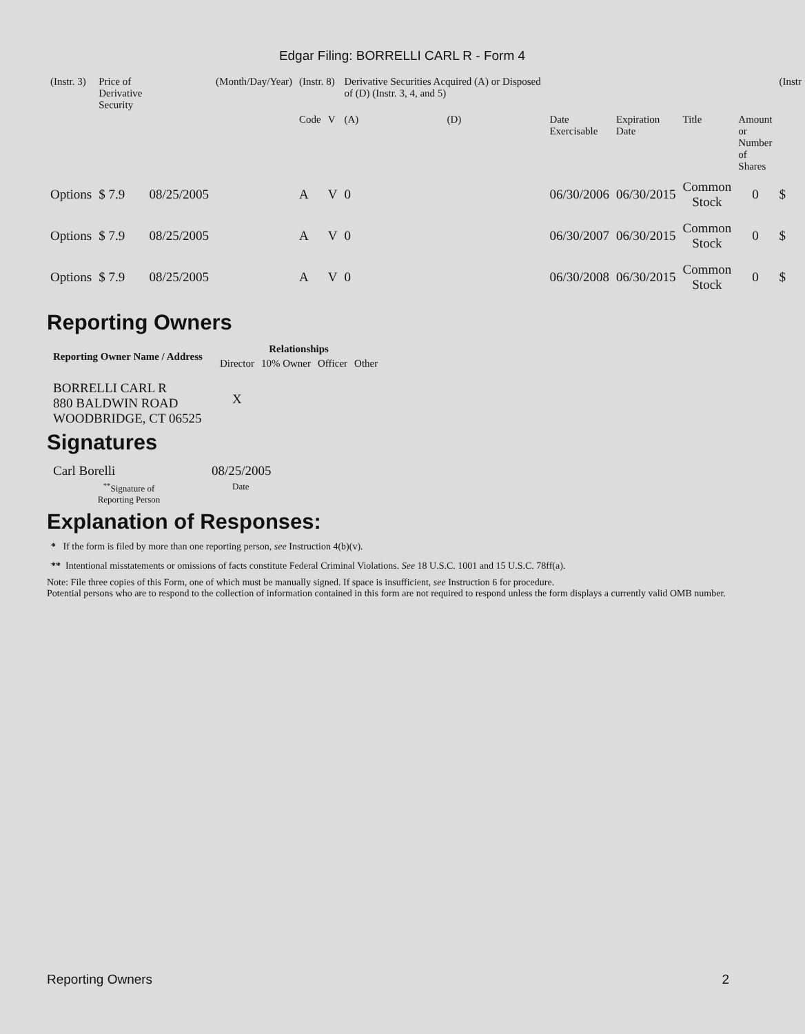Edgar Filing: BORRELLI CARL R - Form 4
| (Instr. 3) | Price of Derivative Security | | (Month/Day/Year) | (Instr. 8) | | Derivative Securities Acquired (A) or Disposed of (D) (Instr. 3, 4, and 5) | | | | | | (Instr |
| | | | | Code | V | (A) | (D) | Date Exercisable | Expiration Date | Title | Amount or Number of Shares | |
| Options | $ 7.9 | 08/25/2005 | | A | V | 0 | | 06/30/2006 | 06/30/2015 | Common Stock | 0 | $ |
| Options | $ 7.9 | 08/25/2005 | | A | V | 0 | | 06/30/2007 | 06/30/2015 | Common Stock | 0 | $ |
| Options | $ 7.9 | 08/25/2005 | | A | V | 0 | | 06/30/2008 | 06/30/2015 | Common Stock | 0 | $ |
Reporting Owners
| Reporting Owner Name / Address | Relationships | | | |
| --- | --- | --- | --- | --- |
| | Director | 10% Owner | Officer | Other |
| BORRELLI CARL R 880 BALDWIN ROAD WOODBRIDGE, CT 06525 | X | | | |
Signatures
| Carl Borelli | 08/25/2005 |
| <sup>**</sup> Signature of Reporting Person | Date |
Explanation of Responses:
* If the form is filed by more than one reporting person, see Instruction 4(b)(v).
** Intentional misstatements or omissions of facts constitute Federal Criminal Violations. See 18 U.S.C. 1001 and 15 U.S.C. 78ff(a).
Note: File three copies of this Form, one of which must be manually signed. If space is insufficient, see Instruction 6 for procedure.
Potential persons who are to respond to the collection of information contained in this form are not required to respond unless the form displays a currently valid OMB number.
Reporting Owners 2